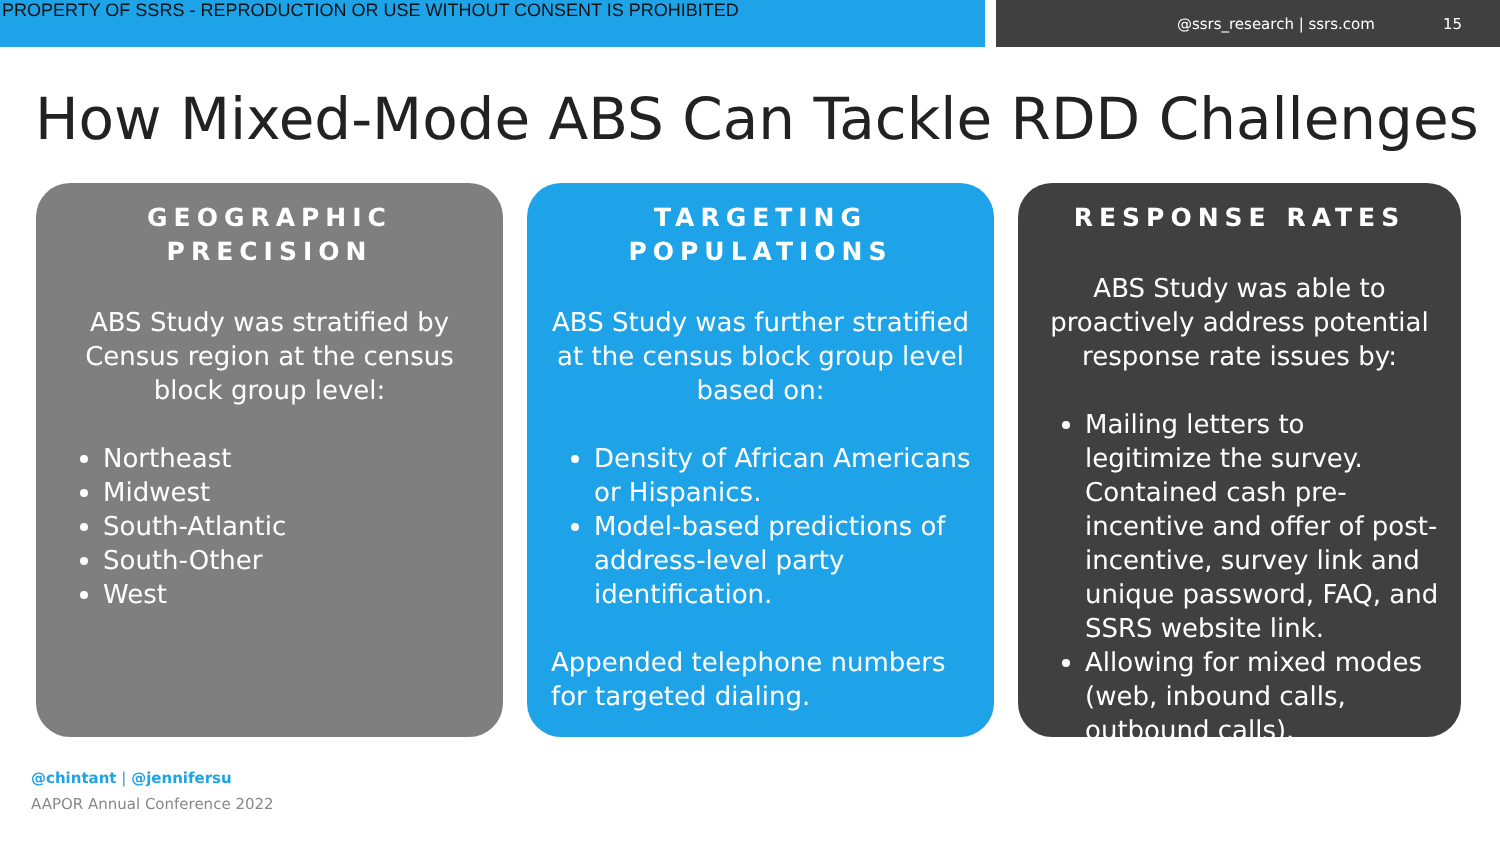PROPERTY OF SSRS - REPRODUCTION OR USE WITHOUT CONSENT IS PROHIBITED
@ssrs_research | ssrs.com 15
How Mixed-Mode ABS Can Tackle RDD Challenges
GEOGRAPHIC
PRECISION
ABS Study was stratified by Census region at the census block group level:
Northeast
Midwest
South-Atlantic
South-Other
West
TARGETING
POPULATIONS
ABS Study was further stratified at the census block group level based on:
Density of African Americans or Hispanics.
Model-based predictions of address-level party identification.
Appended telephone numbers for targeted dialing.
RESPONSE RATES
ABS Study was able to proactively address potential response rate issues by:
Mailing letters to legitimize the survey. Contained cash pre-incentive and offer of post-incentive, survey link and unique password, FAQ, and SSRS website link.
Allowing for mixed modes (web, inbound calls, outbound calls).
@chintant | @jennifersu
AAPOR Annual Conference 2022